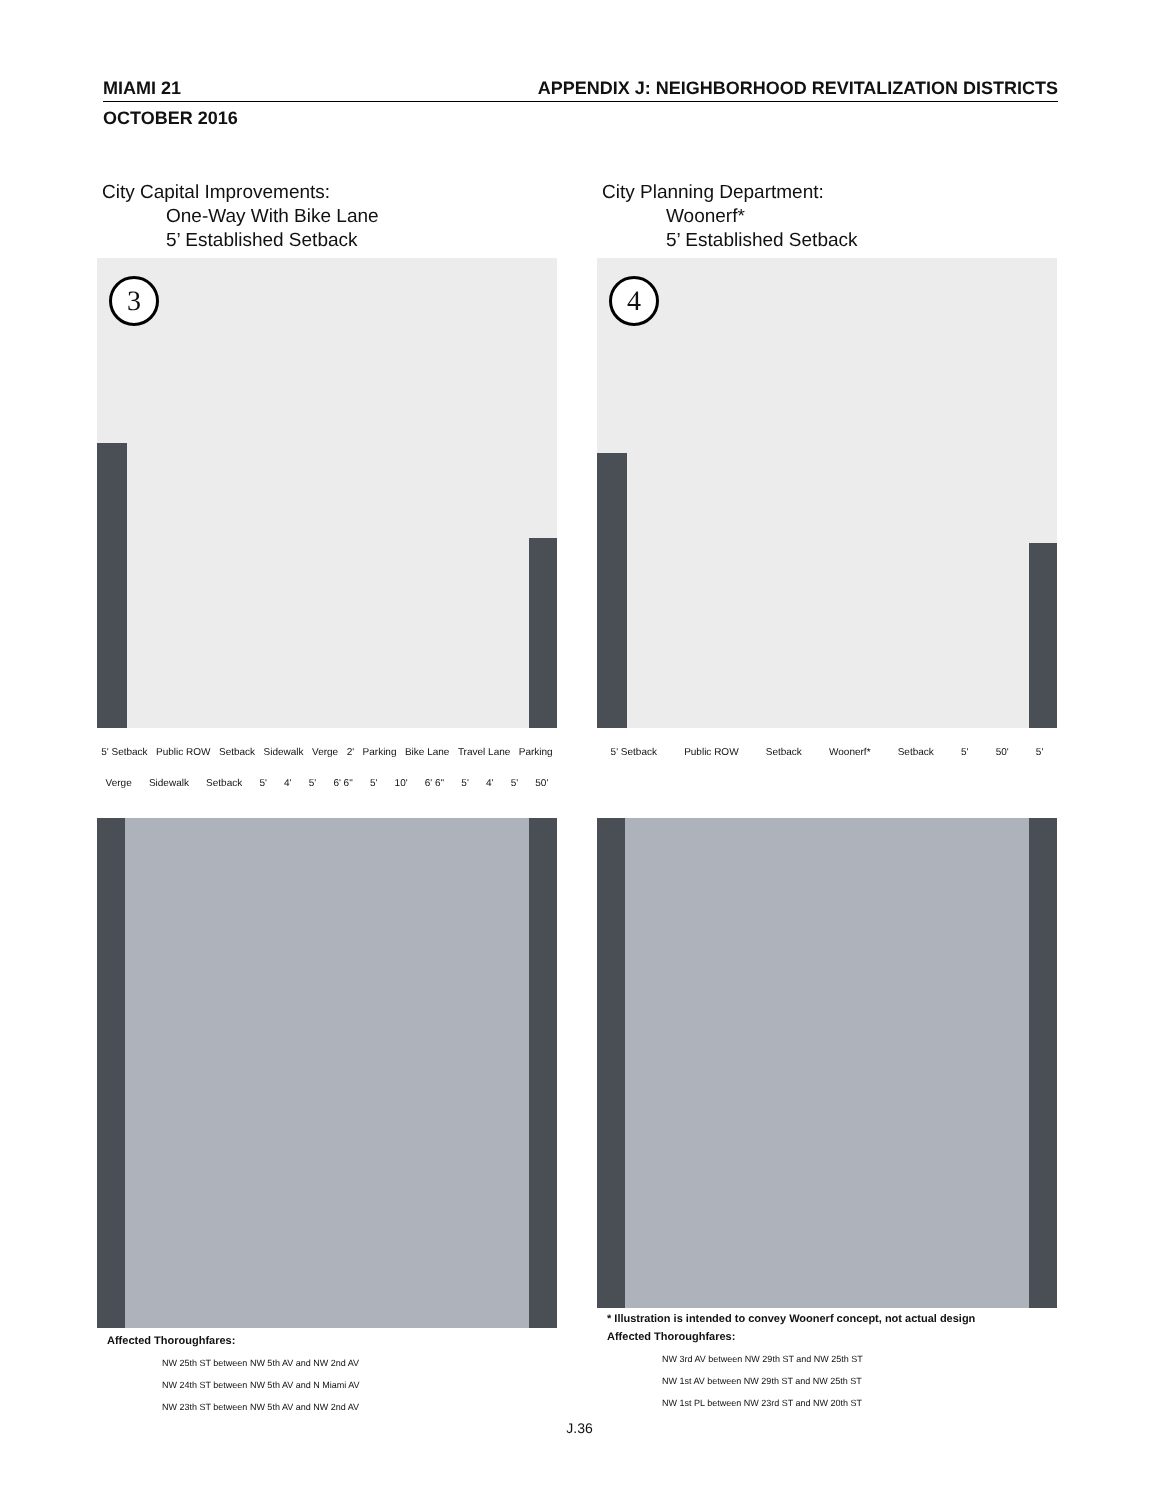MIAMI 21 APPENDIX J: NEIGHBORHOOD REVITALIZATION DISTRICTS
OCTOBER 2016
City Capital Improvements:
One-Way With Bike Lane
5’ Established Setback
3
5' Setback Public ROW Setback Sidewalk Verge 2' Parking Bike Lane Travel Lane Parking Verge Sidewalk Setback 5' 4' 5' 6' 6" 5' 10' 6' 6" 5' 4' 5' 50'
Affected Thoroughfares:
NW 25th ST between NW 5th AV and NW 2nd AV
NW 24th ST between NW 5th AV and N Miami AV
NW 23th ST between NW 5th AV and NW 2nd AV
City Planning Department:
Woonerf*
5’ Established Setback
4
5' Setback Public ROW Setback Woonerf* Setback 5' 50' 5'
* Illustration is intended to convey Woonerf concept, not actual design
Affected Thoroughfares:
NW 3rd AV between NW 29th ST and NW 25th ST
NW 1st AV between NW 29th ST and NW 25th ST
NW 1st PL between NW 23rd ST and NW 20th ST
J.36